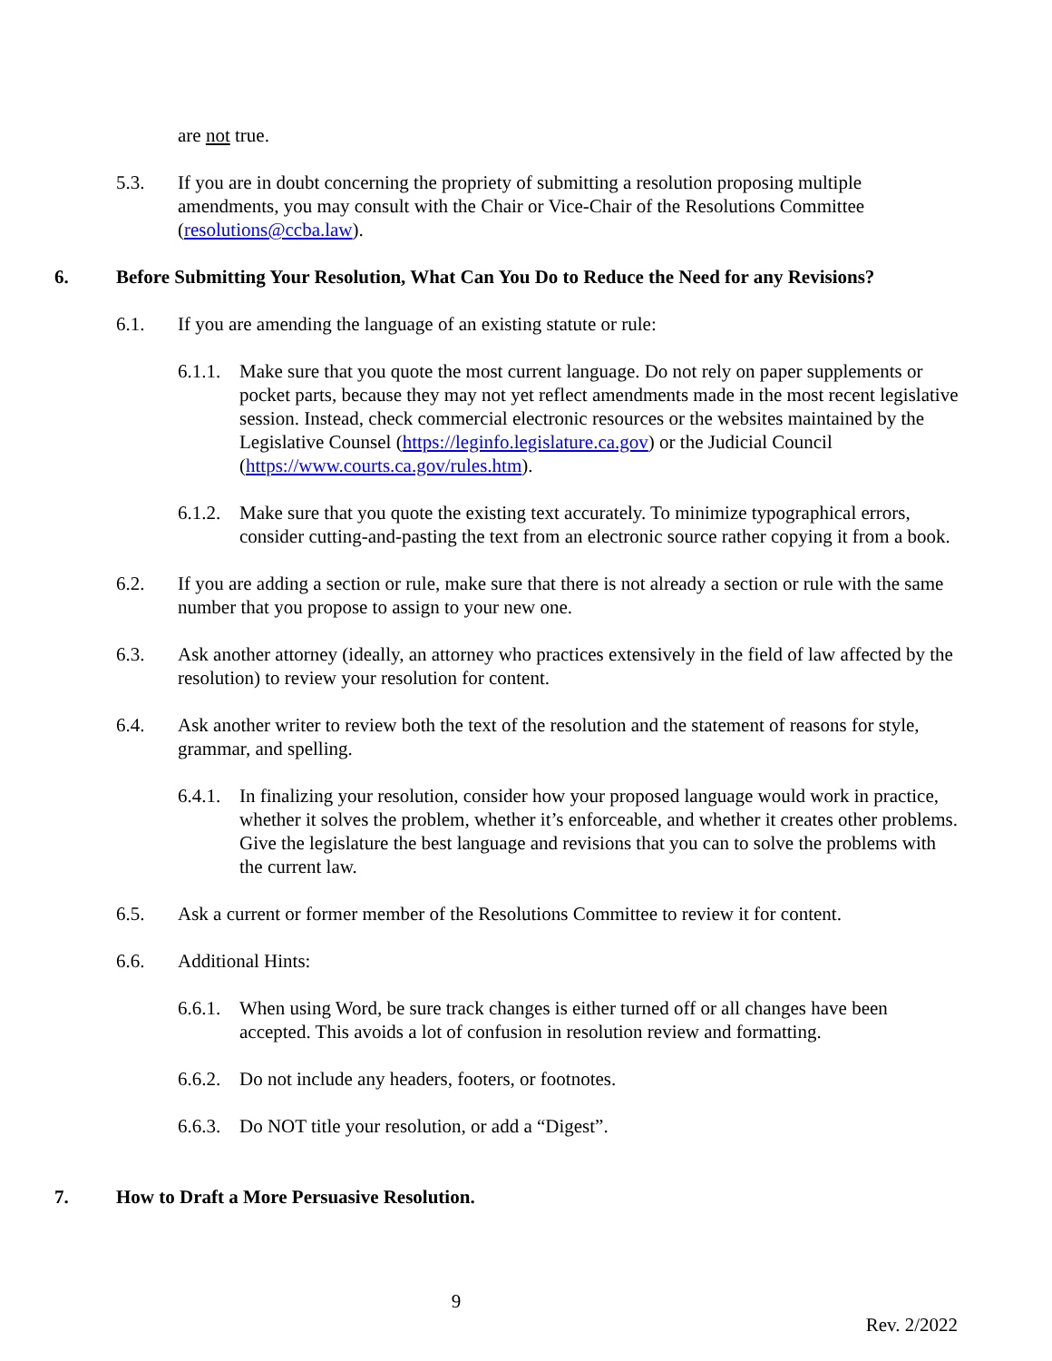are not true.
5.3. If you are in doubt concerning the propriety of submitting a resolution proposing multiple amendments, you may consult with the Chair or Vice-Chair of the Resolutions Committee (resolutions@ccba.law).
6. Before Submitting Your Resolution, What Can You Do to Reduce the Need for any Revisions?
6.1. If you are amending the language of an existing statute or rule:
6.1.1.
Make sure that you quote the most current language. Do not rely on paper supplements or pocket parts, because they may not yet reflect amendments made in the most recent legislative session. Instead, check commercial electronic resources or the websites maintained by the Legislative Counsel (https://leginfo.legislature.ca.gov) or the Judicial Council (https://www.courts.ca.gov/rules.htm).
6.1.2.
Make sure that you quote the existing text accurately. To minimize typographical errors, consider cutting-and-pasting the text from an electronic source rather copying it from a book.
6.2. If you are adding a section or rule, make sure that there is not already a section or rule with the same number that you propose to assign to your new one.
6.3. Ask another attorney (ideally, an attorney who practices extensively in the field of law affected by the resolution) to review your resolution for content.
6.4. Ask another writer to review both the text of the resolution and the statement of reasons for style, grammar, and spelling.
6.4.1.
In finalizing your resolution, consider how your proposed language would work in practice, whether it solves the problem, whether it’s enforceable, and whether it creates other problems. Give the legislature the best language and revisions that you can to solve the problems with the current law.
6.5. Ask a current or former member of the Resolutions Committee to review it for content.
6.6. Additional Hints:
6.6.1.
When using Word, be sure track changes is either turned off or all changes have been accepted. This avoids a lot of confusion in resolution review and formatting.
6.6.2.
Do not include any headers, footers, or footnotes.
6.6.3.
Do NOT title your resolution, or add a “Digest”.
7. How to Draft a More Persuasive Resolution.
9
Rev. 2/2022